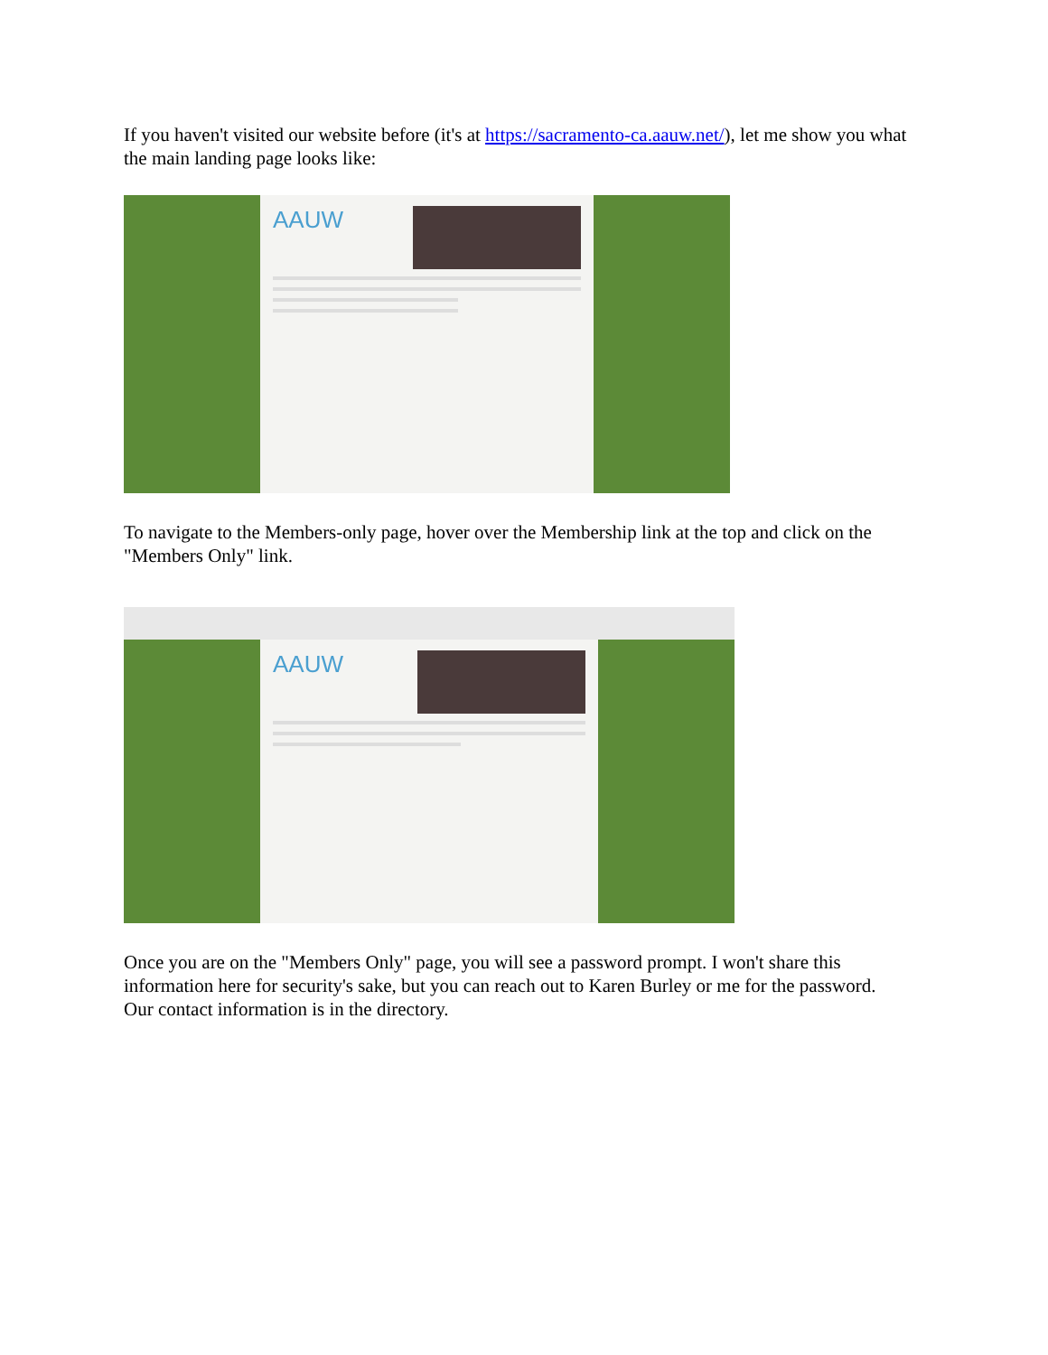If you haven't visited our website before (it's at https://sacramento-ca.aauw.net/), let me show you what the main landing page looks like:
AAUW
To navigate to the Members-only page, hover over the Membership link at the top and click on the "Members Only" link.
AAUW
Once you are on the "Members Only" page, you will see a password prompt. I won't share this information here for security's sake, but you can reach out to Karen Burley or me for the password. Our contact information is in the directory.